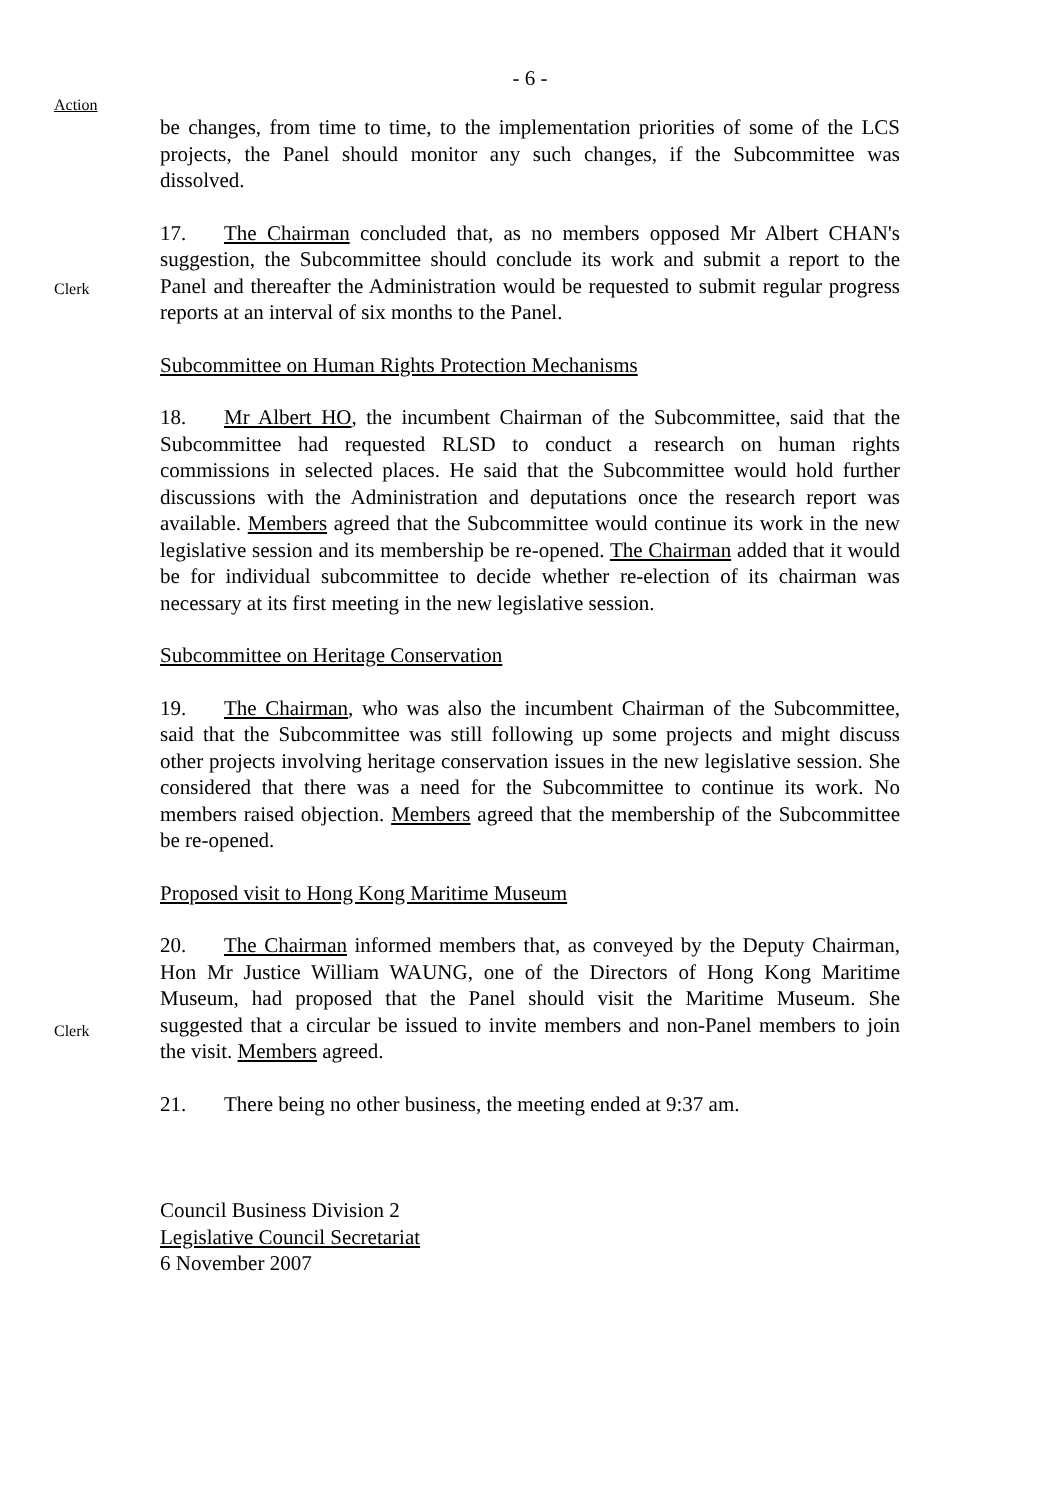- 6 -
Action
be changes, from time to time, to the implementation priorities of some of the LCS projects, the Panel should monitor any such changes, if the Subcommittee was dissolved.
Clerk
17. The Chairman concluded that, as no members opposed Mr Albert CHAN's suggestion, the Subcommittee should conclude its work and submit a report to the Panel and thereafter the Administration would be requested to submit regular progress reports at an interval of six months to the Panel.
Subcommittee on Human Rights Protection Mechanisms
18. Mr Albert HO, the incumbent Chairman of the Subcommittee, said that the Subcommittee had requested RLSD to conduct a research on human rights commissions in selected places. He said that the Subcommittee would hold further discussions with the Administration and deputations once the research report was available. Members agreed that the Subcommittee would continue its work in the new legislative session and its membership be re-opened. The Chairman added that it would be for individual subcommittee to decide whether re-election of its chairman was necessary at its first meeting in the new legislative session.
Subcommittee on Heritage Conservation
19. The Chairman, who was also the incumbent Chairman of the Subcommittee, said that the Subcommittee was still following up some projects and might discuss other projects involving heritage conservation issues in the new legislative session. She considered that there was a need for the Subcommittee to continue its work. No members raised objection. Members agreed that the membership of the Subcommittee be re-opened.
Proposed visit to Hong Kong Maritime Museum
Clerk
20. The Chairman informed members that, as conveyed by the Deputy Chairman, Hon Mr Justice William WAUNG, one of the Directors of Hong Kong Maritime Museum, had proposed that the Panel should visit the Maritime Museum. She suggested that a circular be issued to invite members and non-Panel members to join the visit. Members agreed.
21. There being no other business, the meeting ended at 9:37 am.
Council Business Division 2
Legislative Council Secretariat
6 November 2007